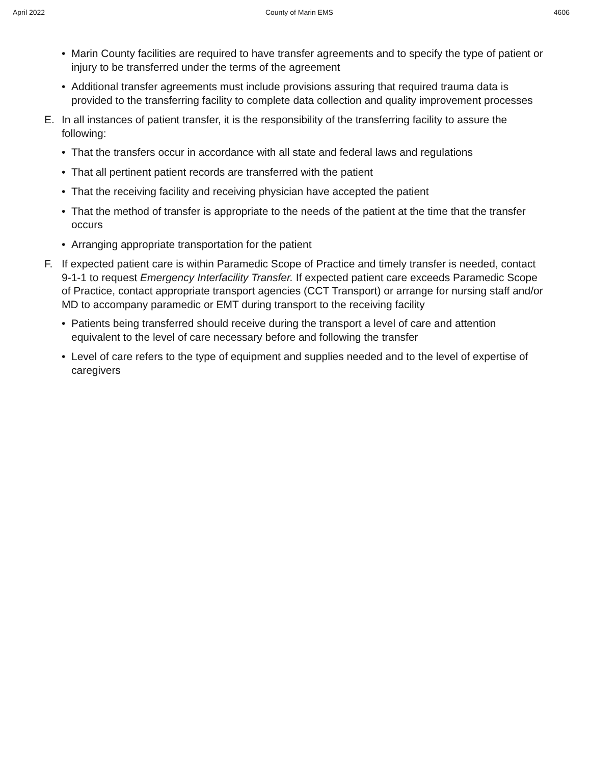April 2022 County of Marin EMS 4606
• Marin County facilities are required to have transfer agreements and to specify the type of patient or injury to be transferred under the terms of the agreement
• Additional transfer agreements must include provisions assuring that required trauma data is provided to the transferring facility to complete data collection and quality improvement processes
E. In all instances of patient transfer, it is the responsibility of the transferring facility to assure the following:
• That the transfers occur in accordance with all state and federal laws and regulations
• That all pertinent patient records are transferred with the patient
• That the receiving facility and receiving physician have accepted the patient
• That the method of transfer is appropriate to the needs of the patient at the time that the transfer occurs
• Arranging appropriate transportation for the patient
F. If expected patient care is within Paramedic Scope of Practice and timely transfer is needed, contact 9-1-1 to request Emergency Interfacility Transfer. If expected patient care exceeds Paramedic Scope of Practice, contact appropriate transport agencies (CCT Transport) or arrange for nursing staff and/or MD to accompany paramedic or EMT during transport to the receiving facility
• Patients being transferred should receive during the transport a level of care and attention equivalent to the level of care necessary before and following the transfer
• Level of care refers to the type of equipment and supplies needed and to the level of expertise of caregivers